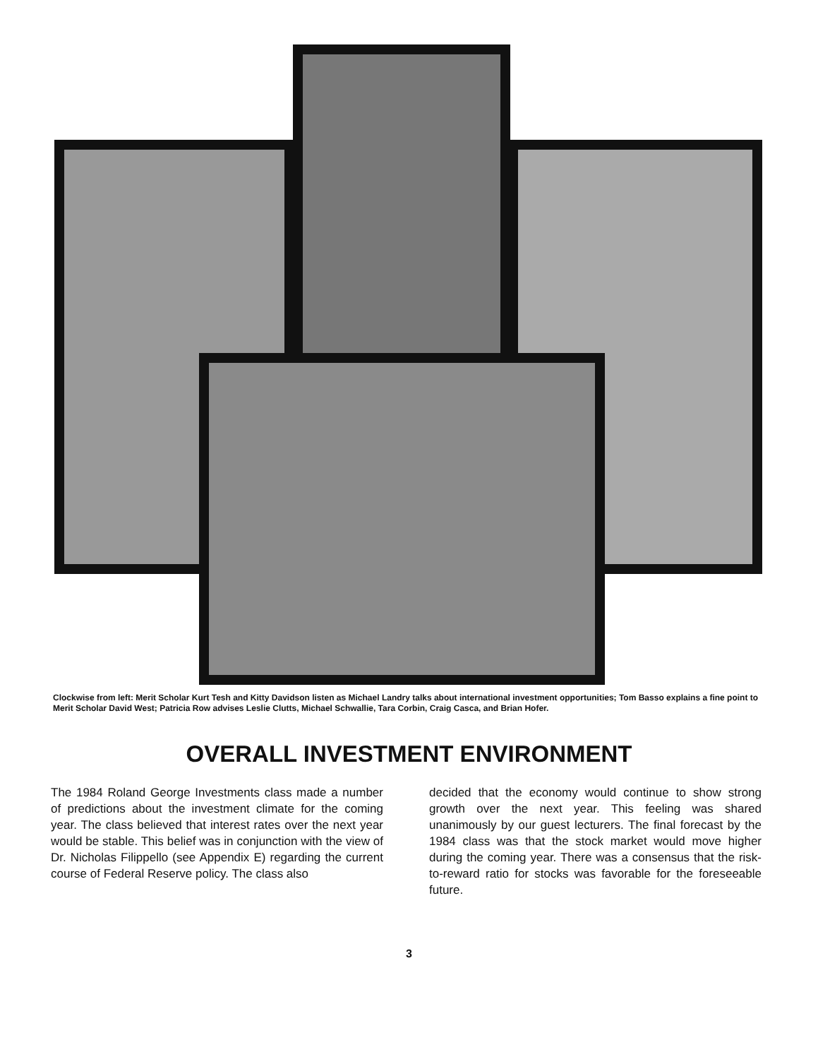Clockwise from left: Merit Scholar Kurt Tesh and Kitty Davidson listen as Michael Landry talks about international investment opportunities; Tom Basso explains a fine point to Merit Scholar David West; Patricia Row advises Leslie Clutts, Michael Schwallie, Tara Corbin, Craig Casca, and Brian Hofer.
OVERALL INVESTMENT ENVIRONMENT
The 1984 Roland George Investments class made a number of predictions about the investment climate for the coming year. The class believed that interest rates over the next year would be stable. This belief was in conjunction with the view of Dr. Nicholas Filippello (see Appendix E) regarding the current course of Federal Reserve policy. The class also
decided that the economy would continue to show strong growth over the next year. This feeling was shared unanimously by our guest lecturers. The final forecast by the 1984 class was that the stock market would move higher during the coming year. There was a consensus that the risk-to-reward ratio for stocks was favorable for the foreseeable future.
3